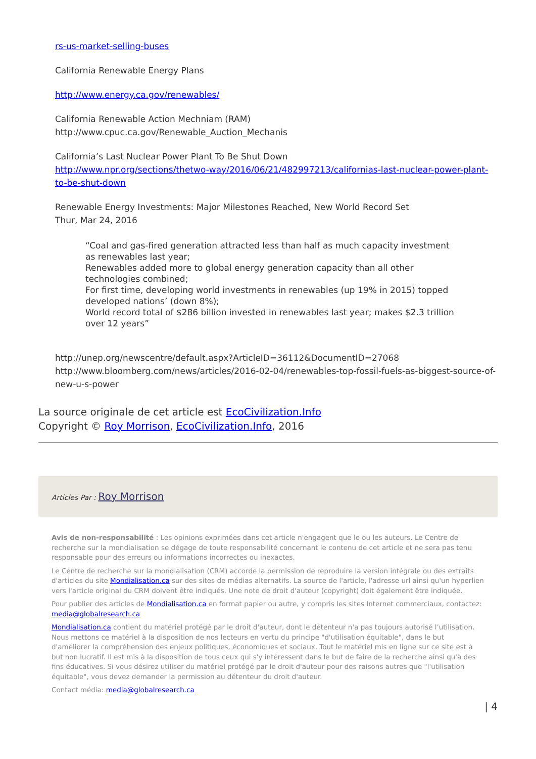rs-us-market-selling-buses
California Renewable Energy Plans
http://www.energy.ca.gov/renewables/
California Renewable Action Mechniam (RAM)
http://www.cpuc.ca.gov/Renewable_Auction_Mechanis
California’s Last Nuclear Power Plant To Be Shut Down
http://www.npr.org/sections/thetwo-way/2016/06/21/482997213/californias-last-nuclear-power-plant-to-be-shut-down
Renewable Energy Investments: Major Milestones Reached, New World Record Set
Thur, Mar 24, 2016
“Coal and gas-fired generation attracted less than half as much capacity investment as renewables last year;
Renewables added more to global energy generation capacity than all other technologies combined;
For first time, developing world investments in renewables (up 19% in 2015) topped developed nations’ (down 8%);
World record total of $286 billion invested in renewables last year; makes $2.3 trillion over 12 years”
http://unep.org/newscentre/default.aspx?ArticleID=36112&DocumentID=27068
http://www.bloomberg.com/news/articles/2016-02-04/renewables-top-fossil-fuels-as-biggest-source-of-new-u-s-power
La source originale de cet article est EcoCivilization.Info
Copyright © Roy Morrison, EcoCivilization.Info, 2016
Articles Par : Roy Morrison
Avis de non-responsabilité : Les opinions exprimées dans cet article n'engagent que le ou les auteurs. Le Centre de recherche sur la mondialisation se dégage de toute responsabilité concernant le contenu de cet article et ne sera pas tenu responsable pour des erreurs ou informations incorrectes ou inexactes.
Le Centre de recherche sur la mondialisation (CRM) accorde la permission de reproduire la version intégrale ou des extraits d'articles du site Mondialisation.ca sur des sites de médias alternatifs. La source de l'article, l'adresse url ainsi qu'un hyperlien vers l'article original du CRM doivent être indiqués. Une note de droit d'auteur (copyright) doit également être indiquée.
Pour publier des articles de Mondialisation.ca en format papier ou autre, y compris les sites Internet commerciaux, contactez: media@globalresearch.ca
Mondialisation.ca contient du matériel protégé par le droit d'auteur, dont le détenteur n'a pas toujours autorisé l’utilisation. Nous mettons ce matériel à la disposition de nos lecteurs en vertu du principe "d'utilisation équitable", dans le but d'améliorer la compréhension des enjeux politiques, économiques et sociaux. Tout le matériel mis en ligne sur ce site est à but non lucratif. Il est mis à la disposition de tous ceux qui s'y intéressent dans le but de faire de la recherche ainsi qu'à des fins éducatives. Si vous désirez utiliser du matériel protégé par le droit d'auteur pour des raisons autres que "l'utilisation équitable", vous devez demander la permission au détenteur du droit d'auteur.
Contact média: media@globalresearch.ca
| 4